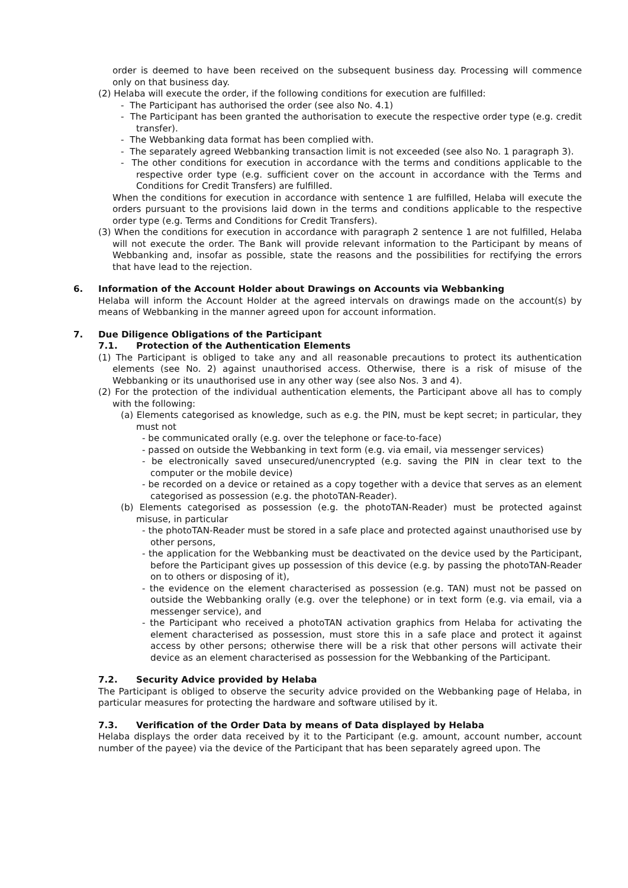order is deemed to have been received on the subsequent business day. Processing will commence only on that business day.
(2) Helaba will execute the order, if the following conditions for execution are fulfilled:
- The Participant has authorised the order (see also No. 4.1)
- The Participant has been granted the authorisation to execute the respective order type (e.g. credit transfer).
- The Webbanking data format has been complied with.
- The separately agreed Webbanking transaction limit is not exceeded (see also No. 1 paragraph 3).
- The other conditions for execution in accordance with the terms and conditions applicable to the respective order type (e.g. sufficient cover on the account in accordance with the Terms and Conditions for Credit Transfers) are fulfilled.
When the conditions for execution in accordance with sentence 1 are fulfilled, Helaba will execute the orders pursuant to the provisions laid down in the terms and conditions applicable to the respective order type (e.g. Terms and Conditions for Credit Transfers).
(3) When the conditions for execution in accordance with paragraph 2 sentence 1 are not fulfilled, Helaba will not execute the order. The Bank will provide relevant information to the Participant by means of Webbanking and, insofar as possible, state the reasons and the possibilities for rectifying the errors that have lead to the rejection.
6. Information of the Account Holder about Drawings on Accounts via Webbanking
Helaba will inform the Account Holder at the agreed intervals on drawings made on the account(s) by means of Webbanking in the manner agreed upon for account information.
7. Due Diligence Obligations of the Participant
7.1. Protection of the Authentication Elements
(1) The Participant is obliged to take any and all reasonable precautions to protect its authentication elements (see No. 2) against unauthorised access. Otherwise, there is a risk of misuse of the Webbanking or its unauthorised use in any other way (see also Nos. 3 and 4).
(2) For the protection of the individual authentication elements, the Participant above all has to comply with the following:
(a) Elements categorised as knowledge, such as e.g. the PIN, must be kept secret; in particular, they must not
- be communicated orally (e.g. over the telephone or face-to-face)
- passed on outside the Webbanking in text form (e.g. via email, via messenger services)
- be electronically saved unsecured/unencrypted (e.g. saving the PIN in clear text to the computer or the mobile device)
- be recorded on a device or retained as a copy together with a device that serves as an element categorised as possession (e.g. the photoTAN-Reader).
(b) Elements categorised as possession (e.g. the photoTAN-Reader) must be protected against misuse, in particular
- the photoTAN-Reader must be stored in a safe place and protected against unauthorised use by other persons,
- the application for the Webbanking must be deactivated on the device used by the Participant, before the Participant gives up possession of this device (e.g. by passing the photoTAN-Reader on to others or disposing of it),
- the evidence on the element characterised as possession (e.g. TAN) must not be passed on outside the Webbanking orally (e.g. over the telephone) or in text form (e.g. via email, via a messenger service), and
- the Participant who received a photoTAN activation graphics from Helaba for activating the element characterised as possession, must store this in a safe place and protect it against access by other persons; otherwise there will be a risk that other persons will activate their device as an element characterised as possession for the Webbanking of the Participant.
7.2. Security Advice provided by Helaba
The Participant is obliged to observe the security advice provided on the Webbanking page of Helaba, in particular measures for protecting the hardware and software utilised by it.
7.3. Verification of the Order Data by means of Data displayed by Helaba
Helaba displays the order data received by it to the Participant (e.g. amount, account number, account number of the payee) via the device of the Participant that has been separately agreed upon. The